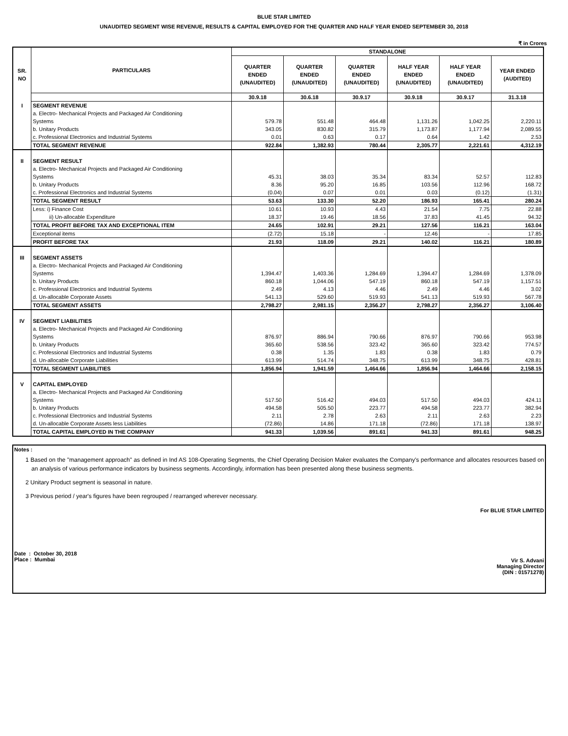BLUE STAR LIMITED
UNAUDITED SEGMENT WISE REVENUE, RESULTS & CAPITAL EMPLOYED FOR THE QUARTER AND HALF YEAR ENDED SEPTEMBER 30, 2018
₹ in Crores
| SR. NO | PARTICULARS | STANDALONE | | | | | |
| --- | --- | --- | --- | --- | --- | --- | --- |
| | | QUARTER ENDED (UNAUDITED) | QUARTER ENDED (UNAUDITED) | QUARTER ENDED (UNAUDITED) | HALF YEAR ENDED (UNAUDITED) | HALF YEAR ENDED (UNAUDITED) | YEAR ENDED (AUDITED) |
| | | 30.9.18 | 30.6.18 | 30.9.17 | 30.9.18 | 30.9.17 | 31.3.18 |
| I | SEGMENT REVENUE | | | | | | |
| | a. Electro- Mechanical Projects and Packaged Air Conditioning Systems | 579.78 | 551.48 | 464.48 | 1,131.26 | 1,042.25 | 2,220.11 |
| | b. Unitary Products | 343.05 | 830.82 | 315.79 | 1,173.87 | 1,177.94 | 2,089.55 |
| | c. Professional Electronics and Industrial Systems | 0.01 | 0.63 | 0.17 | 0.64 | 1.42 | 2.53 |
| | TOTAL SEGMENT REVENUE | 922.84 | 1,382.93 | 780.44 | 2,305.77 | 2,221.61 | 4,312.19 |
| II | SEGMENT RESULT | | | | | | |
| | a. Electro- Mechanical Projects and Packaged Air Conditioning Systems | 45.31 | 38.03 | 35.34 | 83.34 | 52.57 | 112.83 |
| | b. Unitary Products | 8.36 | 95.20 | 16.85 | 103.56 | 112.96 | 168.72 |
| | c. Professional Electronics and Industrial Systems | (0.04) | 0.07 | 0.01 | 0.03 | (0.12) | (1.31) |
| | TOTAL SEGMENT RESULT | 53.63 | 133.30 | 52.20 | 186.93 | 165.41 | 280.24 |
| | Less: i) Finance Cost | 10.61 | 10.93 | 4.43 | 21.54 | 7.75 | 22.88 |
| | ii) Un-allocable Expenditure | 18.37 | 19.46 | 18.56 | 37.83 | 41.45 | 94.32 |
| | TOTAL PROFIT BEFORE TAX AND EXCEPTIONAL ITEM | 24.65 | 102.91 | 29.21 | 127.56 | 116.21 | 163.04 |
| | Exceptional items | (2.72) | 15.18 | - | 12.46 | - | 17.85 |
| | PROFIT BEFORE TAX | 21.93 | 118.09 | 29.21 | 140.02 | 116.21 | 180.89 |
| III | SEGMENT ASSETS | | | | | | |
| | a. Electro- Mechanical Projects and Packaged Air Conditioning Systems | 1,394.47 | 1,403.36 | 1,284.69 | 1,394.47 | 1,284.69 | 1,378.09 |
| | b. Unitary Products | 860.18 | 1,044.06 | 547.19 | 860.18 | 547.19 | 1,157.51 |
| | c. Professional Electronics and Industrial Systems | 2.49 | 4.13 | 4.46 | 2.49 | 4.46 | 3.02 |
| | d. Un-allocable Corporate Assets | 541.13 | 529.60 | 519.93 | 541.13 | 519.93 | 567.78 |
| | TOTAL SEGMENT ASSETS | 2,798.27 | 2,981.15 | 2,356.27 | 2,798.27 | 2,356.27 | 3,106.40 |
| IV | SEGMENT LIABILITIES | | | | | | |
| | a. Electro- Mechanical Projects and Packaged Air Conditioning Systems | 876.97 | 886.94 | 790.66 | 876.97 | 790.66 | 953.98 |
| | b. Unitary Products | 365.60 | 538.56 | 323.42 | 365.60 | 323.42 | 774.57 |
| | c. Professional Electronics and Industrial Systems | 0.38 | 1.35 | 1.83 | 0.38 | 1.83 | 0.79 |
| | d. Un-allocable Corporate Liabilities | 613.99 | 514.74 | 348.75 | 613.99 | 348.75 | 428.81 |
| | TOTAL SEGMENT LIABILITIES | 1,856.94 | 1,941.59 | 1,464.66 | 1,856.94 | 1,464.66 | 2,158.15 |
| V | CAPITAL EMPLOYED | | | | | | |
| | a. Electro- Mechanical Projects and Packaged Air Conditioning Systems | 517.50 | 516.42 | 494.03 | 517.50 | 494.03 | 424.11 |
| | b. Unitary Products | 494.58 | 505.50 | 223.77 | 494.58 | 223.77 | 382.94 |
| | c. Professional Electronics and Industrial Systems | 2.11 | 2.78 | 2.63 | 2.11 | 2.63 | 2.23 |
| | d. Un-allocable Corporate Assets less Liabilities | (72.86) | 14.86 | 171.18 | (72.86) | 171.18 | 138.97 |
| | TOTAL CAPITAL EMPLOYED IN THE COMPANY | 941.33 | 1,039.56 | 891.61 | 941.33 | 891.61 | 948.25 |
Notes :
1 Based on the "management approach" as defined in Ind AS 108-Operating Segments, the Chief Operating Decision Maker evaluates the Company's performance and allocates resources based on an analysis of various performance indicators by business segments. Accordingly, information has been presented along these business segments.
2 Unitary Product segment is seasonal in nature.
3 Previous period / year's figures have been regrouped / rearranged wherever necessary.
For BLUE STAR LIMITED
Date : October 30, 2018
Place : Mumbai
Vir S. Advani
Managing Director
(DIN : 01571278)